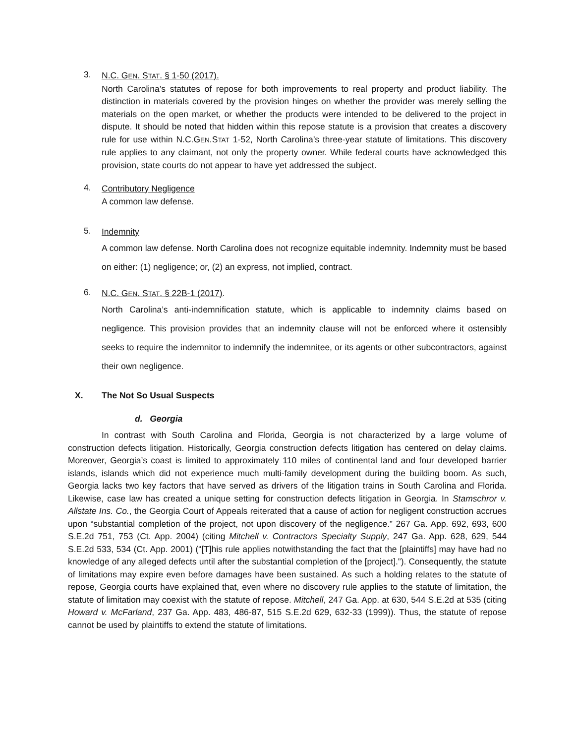3.
N.C. GEN. STAT. § 1-50 (2017).
North Carolina’s statutes of repose for both improvements to real property and product liability. The distinction in materials covered by the provision hinges on whether the provider was merely selling the materials on the open market, or whether the products were intended to be delivered to the project in dispute. It should be noted that hidden within this repose statute is a provision that creates a discovery rule for use within N.C.GEN.STAT 1-52, North Carolina’s three-year statute of limitations. This discovery rule applies to any claimant, not only the property owner. While federal courts have acknowledged this provision, state courts do not appear to have yet addressed the subject.
4.
Contributory Negligence
A common law defense.
5.
Indemnity
A common law defense. North Carolina does not recognize equitable indemnity. Indemnity must be based on either: (1) negligence; or, (2) an express, not implied, contract.
6.
N.C. GEN. STAT. § 22B-1 (2017).
North Carolina’s anti-indemnification statute, which is applicable to indemnity claims based on negligence. This provision provides that an indemnity clause will not be enforced where it ostensibly seeks to require the indemnitor to indemnify the indemnitee, or its agents or other subcontractors, against their own negligence.
X. The Not So Usual Suspects
d. Georgia
In contrast with South Carolina and Florida, Georgia is not characterized by a large volume of construction defects litigation. Historically, Georgia construction defects litigation has centered on delay claims. Moreover, Georgia’s coast is limited to approximately 110 miles of continental land and four developed barrier islands, islands which did not experience much multi-family development during the building boom. As such, Georgia lacks two key factors that have served as drivers of the litigation trains in South Carolina and Florida. Likewise, case law has created a unique setting for construction defects litigation in Georgia. In Stamschror v. Allstate Ins. Co., the Georgia Court of Appeals reiterated that a cause of action for negligent construction accrues upon “substantial completion of the project, not upon discovery of the negligence.” 267 Ga. App. 692, 693, 600 S.E.2d 751, 753 (Ct. App. 2004) (citing Mitchell v. Contractors Specialty Supply, 247 Ga. App. 628, 629, 544 S.E.2d 533, 534 (Ct. App. 2001) (“[T]his rule applies notwithstanding the fact that the [plaintiffs] may have had no knowledge of any alleged defects until after the substantial completion of the [project].”). Consequently, the statute of limitations may expire even before damages have been sustained. As such a holding relates to the statute of repose, Georgia courts have explained that, even where no discovery rule applies to the statute of limitation, the statute of limitation may coexist with the statute of repose. Mitchell, 247 Ga. App. at 630, 544 S.E.2d at 535 (citing Howard v. McFarland, 237 Ga. App. 483, 486-87, 515 S.E.2d 629, 632-33 (1999)). Thus, the statute of repose cannot be used by plaintiffs to extend the statute of limitations.